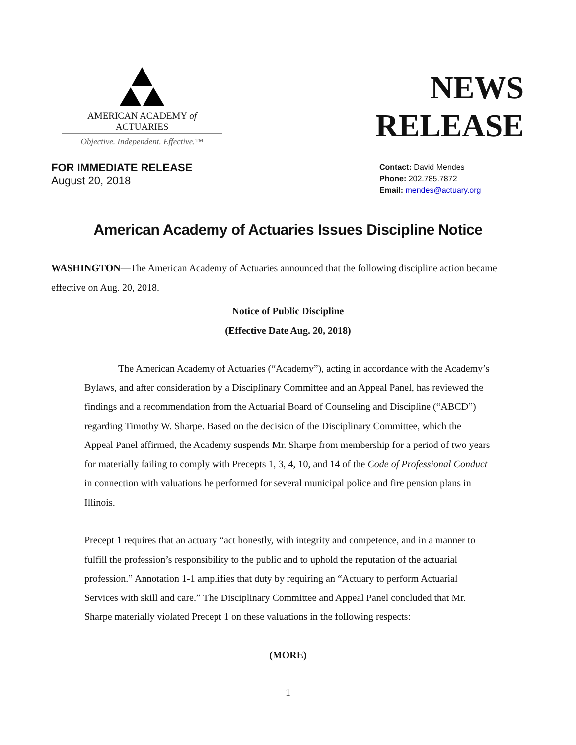AMERICAN ACADEMY of ACTUARIES
Objective. Independent. Effective.™
NEWS
RELEASE
FOR IMMEDIATE RELEASE
August 20, 2018
Contact: David Mendes
Phone: 202.785.7872
Email: mendes@actuary.org
American Academy of Actuaries Issues Discipline Notice
WASHINGTON—The American Academy of Actuaries announced that the following discipline action became effective on Aug. 20, 2018.
Notice of Public Discipline
(Effective Date Aug. 20, 2018)
The American Academy of Actuaries (“Academy”), acting in accordance with the Academy’s Bylaws, and after consideration by a Disciplinary Committee and an Appeal Panel, has reviewed the findings and a recommendation from the Actuarial Board of Counseling and Discipline (“ABCD”) regarding Timothy W. Sharpe. Based on the decision of the Disciplinary Committee, which the Appeal Panel affirmed, the Academy suspends Mr. Sharpe from membership for a period of two years for materially failing to comply with Precepts 1, 3, 4, 10, and 14 of the Code of Professional Conduct in connection with valuations he performed for several municipal police and fire pension plans in Illinois.
Precept 1 requires that an actuary “act honestly, with integrity and competence, and in a manner to fulfill the profession’s responsibility to the public and to uphold the reputation of the actuarial profession.” Annotation 1-1 amplifies that duty by requiring an “Actuary to perform Actuarial Services with skill and care.” The Disciplinary Committee and Appeal Panel concluded that Mr. Sharpe materially violated Precept 1 on these valuations in the following respects:
(MORE)
1